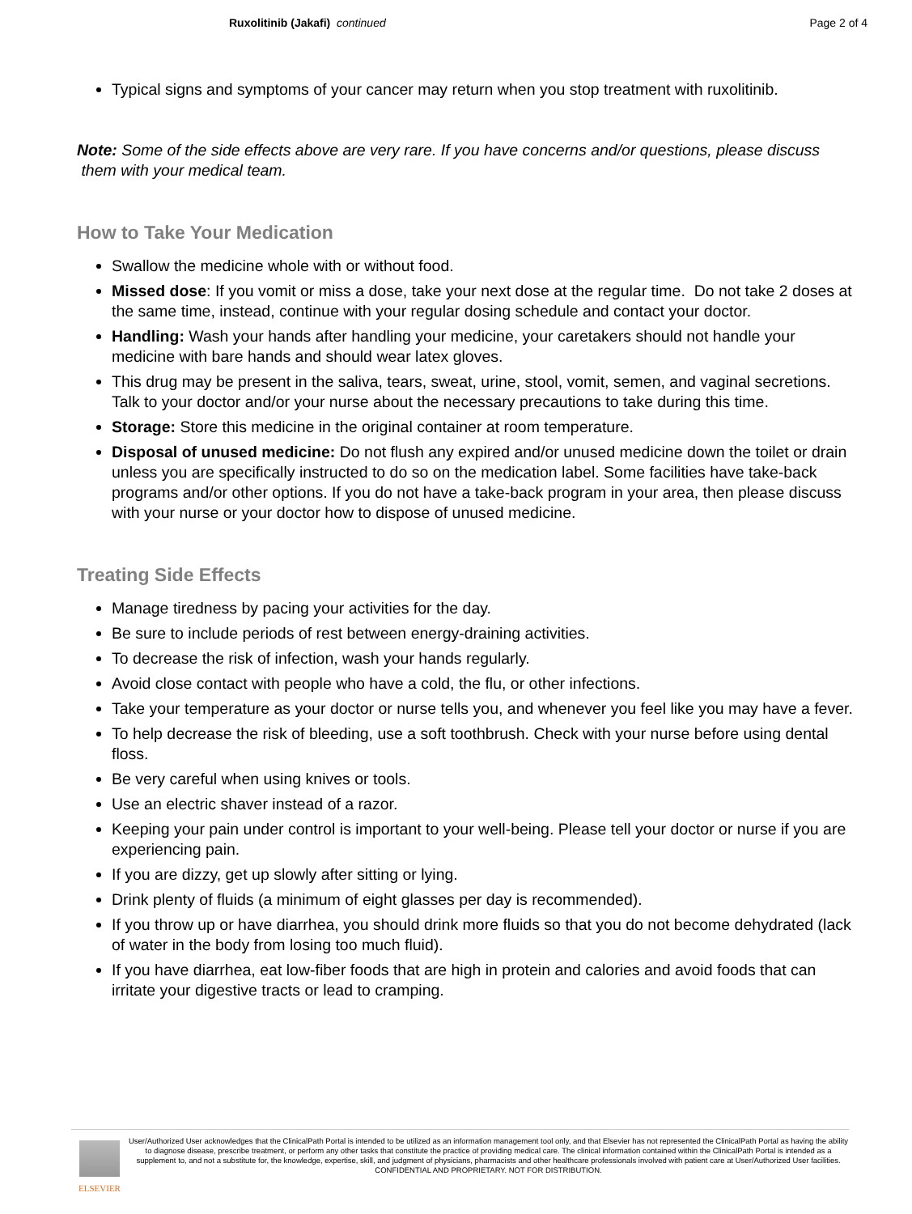Ruxolitinib (Jakafi) continued
Page 2 of 4
Typical signs and symptoms of your cancer may return when you stop treatment with ruxolitinib.
Note: Some of the side effects above are very rare. If you have concerns and/or questions, please discuss them with your medical team.
How to Take Your Medication
Swallow the medicine whole with or without food.
Missed dose: If you vomit or miss a dose, take your next dose at the regular time. Do not take 2 doses at the same time, instead, continue with your regular dosing schedule and contact your doctor.
Handling: Wash your hands after handling your medicine, your caretakers should not handle your medicine with bare hands and should wear latex gloves.
This drug may be present in the saliva, tears, sweat, urine, stool, vomit, semen, and vaginal secretions. Talk to your doctor and/or your nurse about the necessary precautions to take during this time.
Storage: Store this medicine in the original container at room temperature.
Disposal of unused medicine: Do not flush any expired and/or unused medicine down the toilet or drain unless you are specifically instructed to do so on the medication label. Some facilities have take-back programs and/or other options. If you do not have a take-back program in your area, then please discuss with your nurse or your doctor how to dispose of unused medicine.
Treating Side Effects
Manage tiredness by pacing your activities for the day.
Be sure to include periods of rest between energy-draining activities.
To decrease the risk of infection, wash your hands regularly.
Avoid close contact with people who have a cold, the flu, or other infections.
Take your temperature as your doctor or nurse tells you, and whenever you feel like you may have a fever.
To help decrease the risk of bleeding, use a soft toothbrush. Check with your nurse before using dental floss.
Be very careful when using knives or tools.
Use an electric shaver instead of a razor.
Keeping your pain under control is important to your well-being. Please tell your doctor or nurse if you are experiencing pain.
If you are dizzy, get up slowly after sitting or lying.
Drink plenty of fluids (a minimum of eight glasses per day is recommended).
If you throw up or have diarrhea, you should drink more fluids so that you do not become dehydrated (lack of water in the body from losing too much fluid).
If you have diarrhea, eat low-fiber foods that are high in protein and calories and avoid foods that can irritate your digestive tracts or lead to cramping.
ELSEVIER
User/Authorized User acknowledges that the ClinicalPath Portal is intended to be utilized as an information management tool only, and that Elsevier has not represented the ClinicalPath Portal as having the ability to diagnose disease, prescribe treatment, or perform any other tasks that constitute the practice of providing medical care. The clinical information contained within the ClinicalPath Portal is intended as a supplement to, and not a substitute for, the knowledge, expertise, skill, and judgment of physicians, pharmacists and other healthcare professionals involved with patient care at User/Authorized User facilities.
CONFIDENTIAL AND PROPRIETARY. NOT FOR DISTRIBUTION.